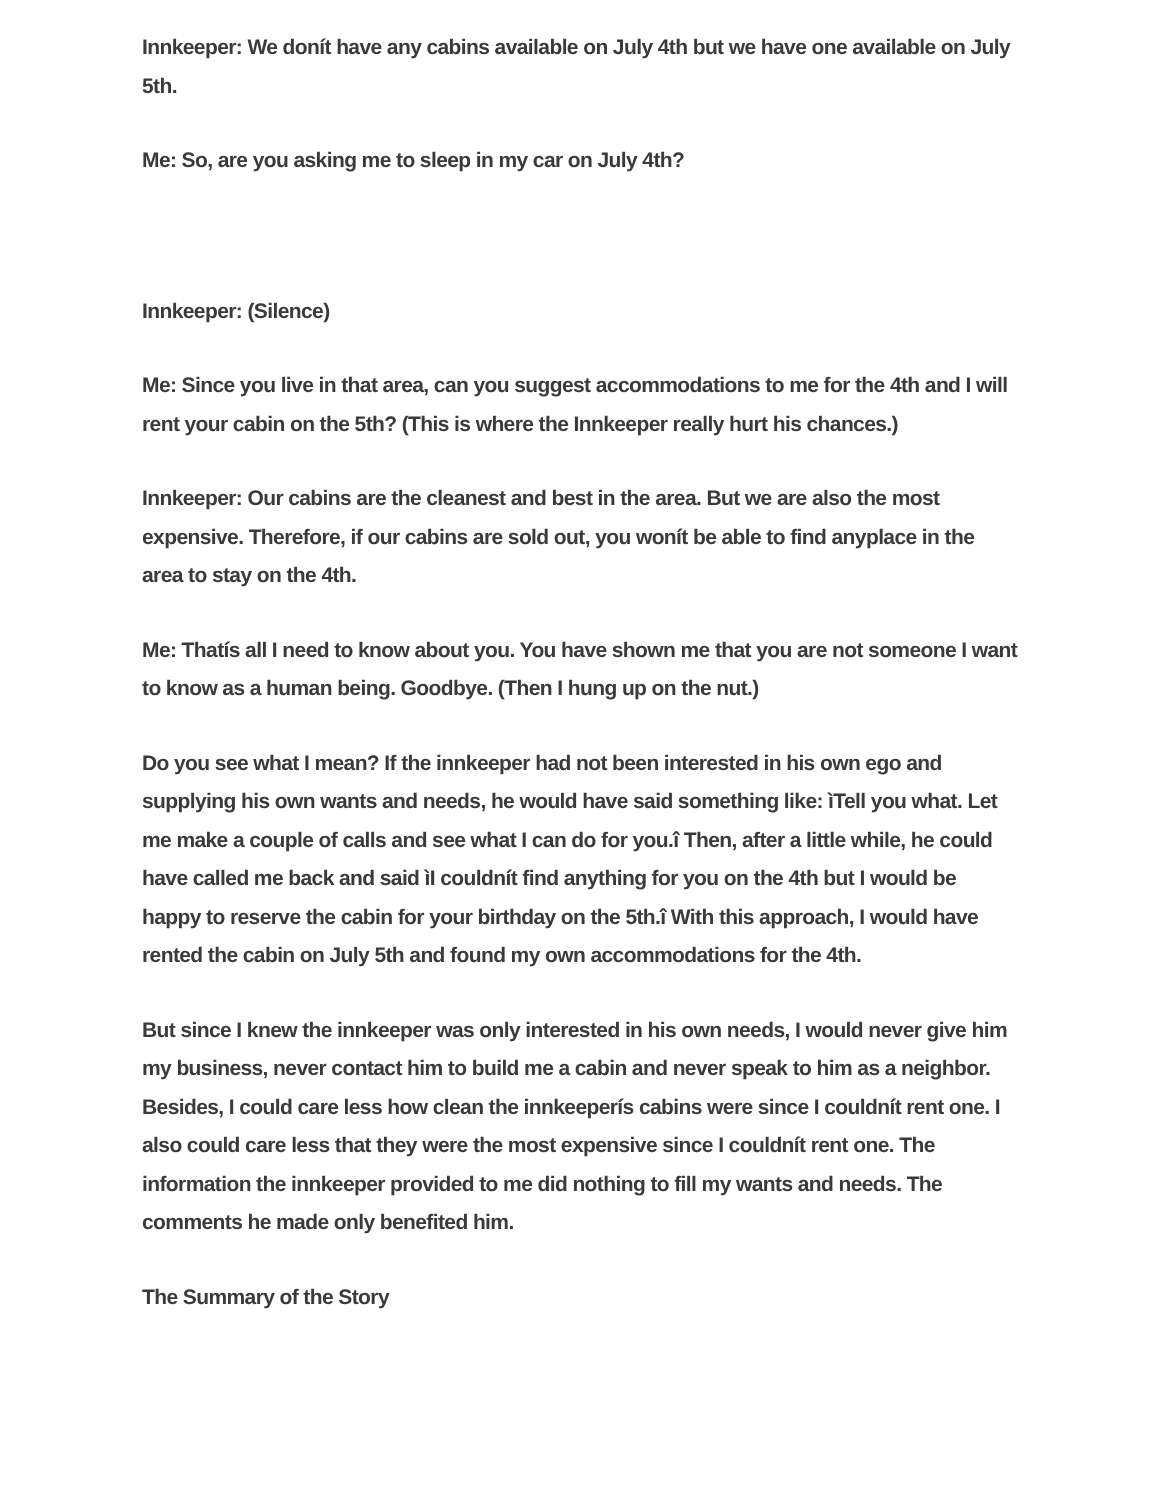Innkeeper: We donít have any cabins available on July 4th but we have one available on July 5th.
Me: So, are you asking me to sleep in my car on July 4th?
Innkeeper: (Silence)
Me: Since you live in that area, can you suggest accommodations to me for the 4th and I will rent your cabin on the 5th? (This is where the Innkeeper really hurt his chances.)
Innkeeper: Our cabins are the cleanest and best in the area. But we are also the most expensive. Therefore, if our cabins are sold out, you wonít be able to find anyplace in the area to stay on the 4th.
Me: Thatís all I need to know about you. You have shown me that you are not someone I want to know as a human being. Goodbye. (Then I hung up on the nut.)
Do you see what I mean? If the innkeeper had not been interested in his own ego and supplying his own wants and needs, he would have said something like: ìTell you what. Let me make a couple of calls and see what I can do for you.î Then, after a little while, he could have called me back and said ìI couldnít find anything for you on the 4th but I would be happy to reserve the cabin for your birthday on the 5th.î With this approach, I would have rented the cabin on July 5th and found my own accommodations for the 4th.
But since I knew the innkeeper was only interested in his own needs, I would never give him my business, never contact him to build me a cabin and never speak to him as a neighbor. Besides, I could care less how clean the innkeeperís cabins were since I couldnít rent one. I also could care less that they were the most expensive since I couldnít rent one. The information the innkeeper provided to me did nothing to fill my wants and needs. The comments he made only benefited him.
The Summary of the Story